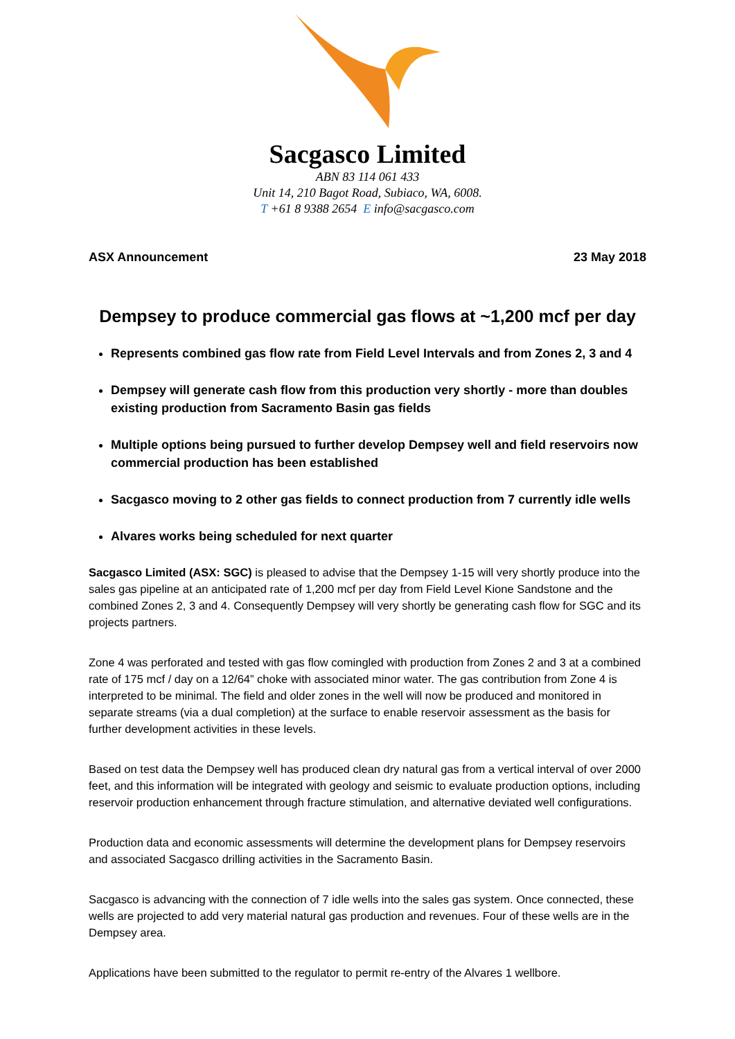Sacgasco Limited
ABN 83 114 061 433
Unit 14, 210 Bagot Road, Subiaco, WA, 6008.
T +61 8 9388 2654 E info@sacgasco.com
ASX Announcement 23 May 2018
Dempsey to produce commercial gas flows at ~1,200 mcf per day
Represents combined gas flow rate from Field Level Intervals and from Zones 2, 3 and 4
Dempsey will generate cash flow from this production very shortly - more than doubles existing production from Sacramento Basin gas fields
Multiple options being pursued to further develop Dempsey well and field reservoirs now commercial production has been established
Sacgasco moving to 2 other gas fields to connect production from 7 currently idle wells
Alvares works being scheduled for next quarter
Sacgasco Limited (ASX: SGC) is pleased to advise that the Dempsey 1-15 will very shortly produce into the sales gas pipeline at an anticipated rate of 1,200 mcf per day from Field Level Kione Sandstone and the combined Zones 2, 3 and 4. Consequently Dempsey will very shortly be generating cash flow for SGC and its projects partners.
Zone 4 was perforated and tested with gas flow comingled with production from Zones 2 and 3 at a combined rate of 175 mcf / day on a 12/64” choke with associated minor water. The gas contribution from Zone 4 is interpreted to be minimal. The field and older zones in the well will now be produced and monitored in separate streams (via a dual completion) at the surface to enable reservoir assessment as the basis for further development activities in these levels.
Based on test data the Dempsey well has produced clean dry natural gas from a vertical interval of over 2000 feet, and this information will be integrated with geology and seismic to evaluate production options, including reservoir production enhancement through fracture stimulation, and alternative deviated well configurations.
Production data and economic assessments will determine the development plans for Dempsey reservoirs and associated Sacgasco drilling activities in the Sacramento Basin.
Sacgasco is advancing with the connection of 7 idle wells into the sales gas system. Once connected, these wells are projected to add very material natural gas production and revenues. Four of these wells are in the Dempsey area.
Applications have been submitted to the regulator to permit re-entry of the Alvares 1 wellbore.